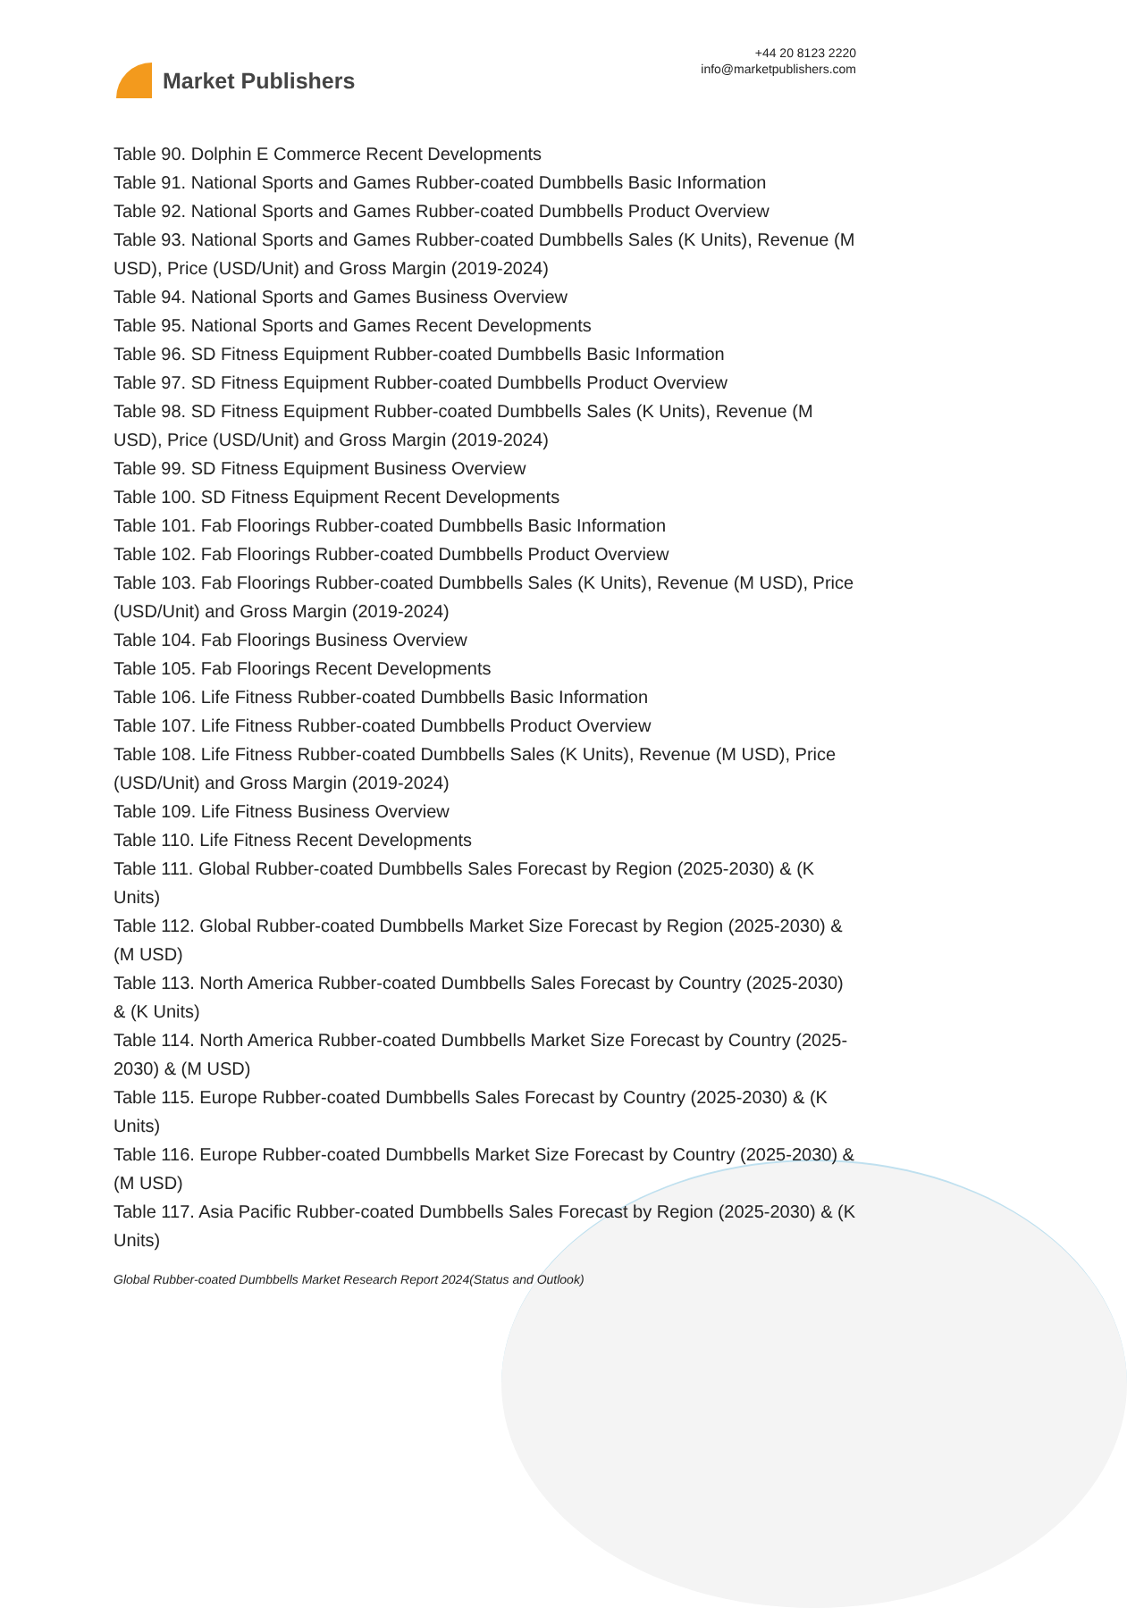Market Publishers
+44 20 8123 2220
info@marketpublishers.com
Table 90. Dolphin E Commerce Recent Developments
Table 91. National Sports and Games Rubber-coated Dumbbells Basic Information
Table 92. National Sports and Games Rubber-coated Dumbbells Product Overview
Table 93. National Sports and Games Rubber-coated Dumbbells Sales (K Units), Revenue (M USD), Price (USD/Unit) and Gross Margin (2019-2024)
Table 94. National Sports and Games Business Overview
Table 95. National Sports and Games Recent Developments
Table 96. SD Fitness Equipment Rubber-coated Dumbbells Basic Information
Table 97. SD Fitness Equipment Rubber-coated Dumbbells Product Overview
Table 98. SD Fitness Equipment Rubber-coated Dumbbells Sales (K Units), Revenue (M USD), Price (USD/Unit) and Gross Margin (2019-2024)
Table 99. SD Fitness Equipment Business Overview
Table 100. SD Fitness Equipment Recent Developments
Table 101. Fab Floorings Rubber-coated Dumbbells Basic Information
Table 102. Fab Floorings Rubber-coated Dumbbells Product Overview
Table 103. Fab Floorings Rubber-coated Dumbbells Sales (K Units), Revenue (M USD), Price (USD/Unit) and Gross Margin (2019-2024)
Table 104. Fab Floorings Business Overview
Table 105. Fab Floorings Recent Developments
Table 106. Life Fitness Rubber-coated Dumbbells Basic Information
Table 107. Life Fitness Rubber-coated Dumbbells Product Overview
Table 108. Life Fitness Rubber-coated Dumbbells Sales (K Units), Revenue (M USD), Price (USD/Unit) and Gross Margin (2019-2024)
Table 109. Life Fitness Business Overview
Table 110. Life Fitness Recent Developments
Table 111. Global Rubber-coated Dumbbells Sales Forecast by Region (2025-2030) & (K Units)
Table 112. Global Rubber-coated Dumbbells Market Size Forecast by Region (2025-2030) & (M USD)
Table 113. North America Rubber-coated Dumbbells Sales Forecast by Country (2025-2030) & (K Units)
Table 114. North America Rubber-coated Dumbbells Market Size Forecast by Country (2025-2030) & (M USD)
Table 115. Europe Rubber-coated Dumbbells Sales Forecast by Country (2025-2030) & (K Units)
Table 116. Europe Rubber-coated Dumbbells Market Size Forecast by Country (2025-2030) & (M USD)
Table 117. Asia Pacific Rubber-coated Dumbbells Sales Forecast by Region (2025-2030) & (K Units)
Global Rubber-coated Dumbbells Market Research Report 2024(Status and Outlook)